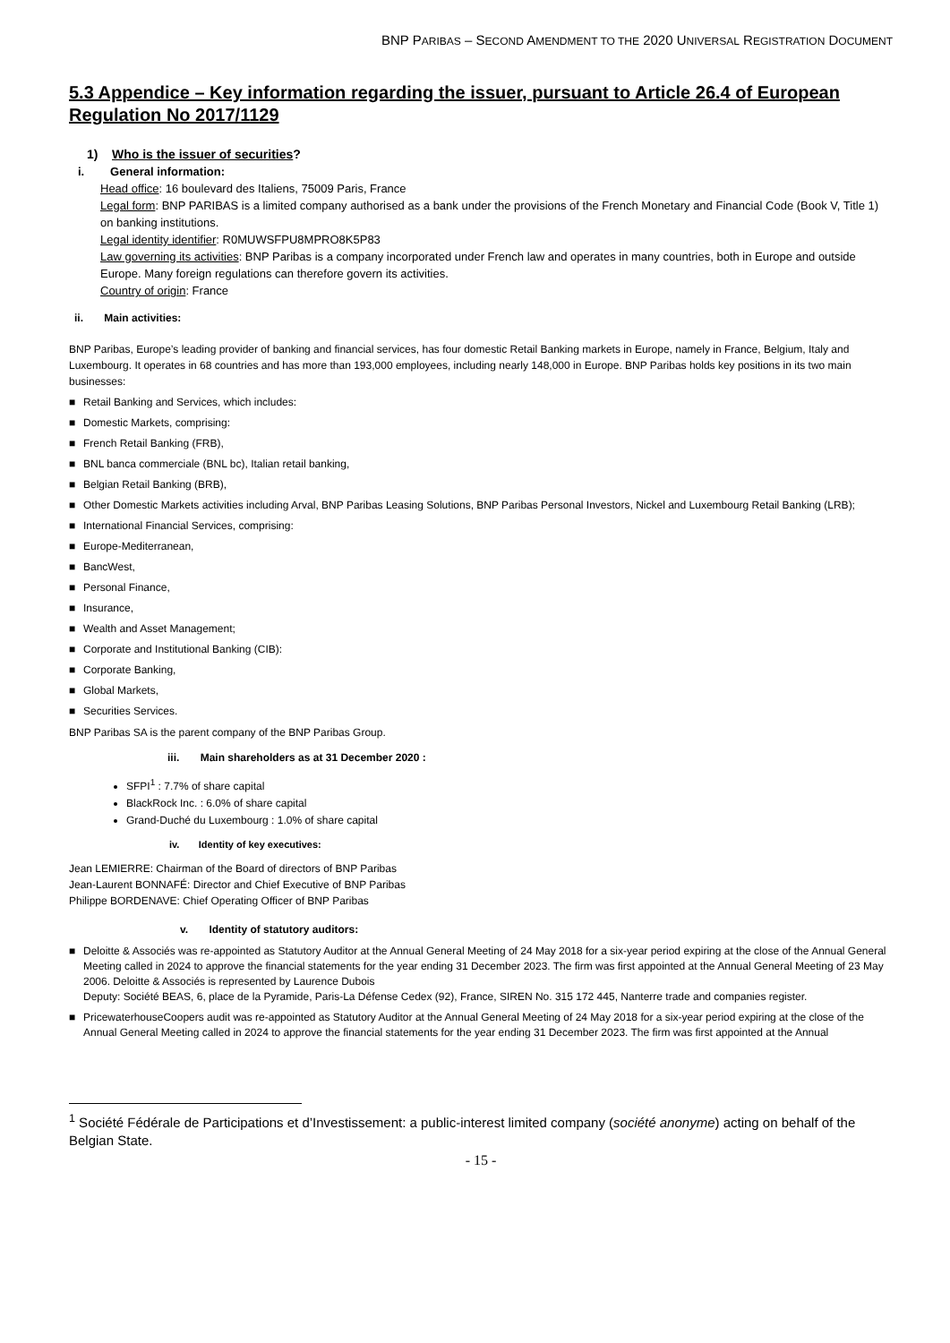BNP PARIBAS – SECOND AMENDMENT TO THE 2020 UNIVERSAL REGISTRATION DOCUMENT
5.3 Appendice – Key information regarding the issuer, pursuant to Article 26.4 of European Regulation No 2017/1129
1) Who is the issuer of securities?
i. General information:
Head office: 16 boulevard des Italiens, 75009 Paris, France
Legal form: BNP PARIBAS is a limited company authorised as a bank under the provisions of the French Monetary and Financial Code (Book V, Title 1) on banking institutions.
Legal identity identifier: R0MUWSFPU8MPRO8K5P83
Law governing its activities: BNP Paribas is a company incorporated under French law and operates in many countries, both in Europe and outside Europe. Many foreign regulations can therefore govern its activities.
Country of origin: France
ii. Main activities:
BNP Paribas, Europe’s leading provider of banking and financial services, has four domestic Retail Banking markets in Europe, namely in France, Belgium, Italy and Luxembourg. It operates in 68 countries and has more than 193,000 employees, including nearly 148,000 in Europe. BNP Paribas holds key positions in its two main businesses:
■ Retail Banking and Services, which includes:
■ Domestic Markets, comprising:
■ French Retail Banking (FRB),
■ BNL banca commerciale (BNL bc), Italian retail banking,
■ Belgian Retail Banking (BRB),
■ Other Domestic Markets activities including Arval, BNP Paribas Leasing Solutions, BNP Paribas Personal Investors, Nickel and Luxembourg Retail Banking (LRB);
■ International Financial Services, comprising:
■ Europe-Mediterranean,
■ BancWest,
■ Personal Finance,
■ Insurance,
■ Wealth and Asset Management;
■ Corporate and Institutional Banking (CIB):
■ Corporate Banking,
■ Global Markets,
■ Securities Services.
BNP Paribas SA is the parent company of the BNP Paribas Group.
iii. Main shareholders as at 31 December 2020 :
SFPI<sup>1</sup> : 7.7% of share capital
BlackRock Inc. : 6.0% of share capital
Grand-Duché du Luxembourg : 1.0% of share capital
iv. Identity of key executives:
Jean LEMIERRE: Chairman of the Board of directors of BNP Paribas
Jean-Laurent BONNAFÉ: Director and Chief Executive of BNP Paribas
Philippe BORDENAVE: Chief Operating Officer of BNP Paribas
v. Identity of statutory auditors:
■ Deloitte & Associés was re-appointed as Statutory Auditor at the Annual General Meeting of 24 May 2018 for a six-year period expiring at the close of the Annual General Meeting called in 2024 to approve the financial statements for the year ending 31 December 2023. The firm was first appointed at the Annual General Meeting of 23 May 2006. Deloitte & Associés is represented by Laurence Dubois
Deputy: Société BEAS, 6, place de la Pyramide, Paris-La Défense Cedex (92), France, SIREN No. 315 172 445, Nanterre trade and companies register.
■ PricewaterhouseCoopers audit was re-appointed as Statutory Auditor at the Annual General Meeting of 24 May 2018 for a six-year period expiring at the close of the Annual General Meeting called in 2024 to approve the financial statements for the year ending 31 December 2023. The firm was first appointed at the Annual
<sup>1</sup> Société Fédérale de Participations et d’Investissement: a public-interest limited company (société anonyme) acting on behalf of the Belgian State.
- 15 -